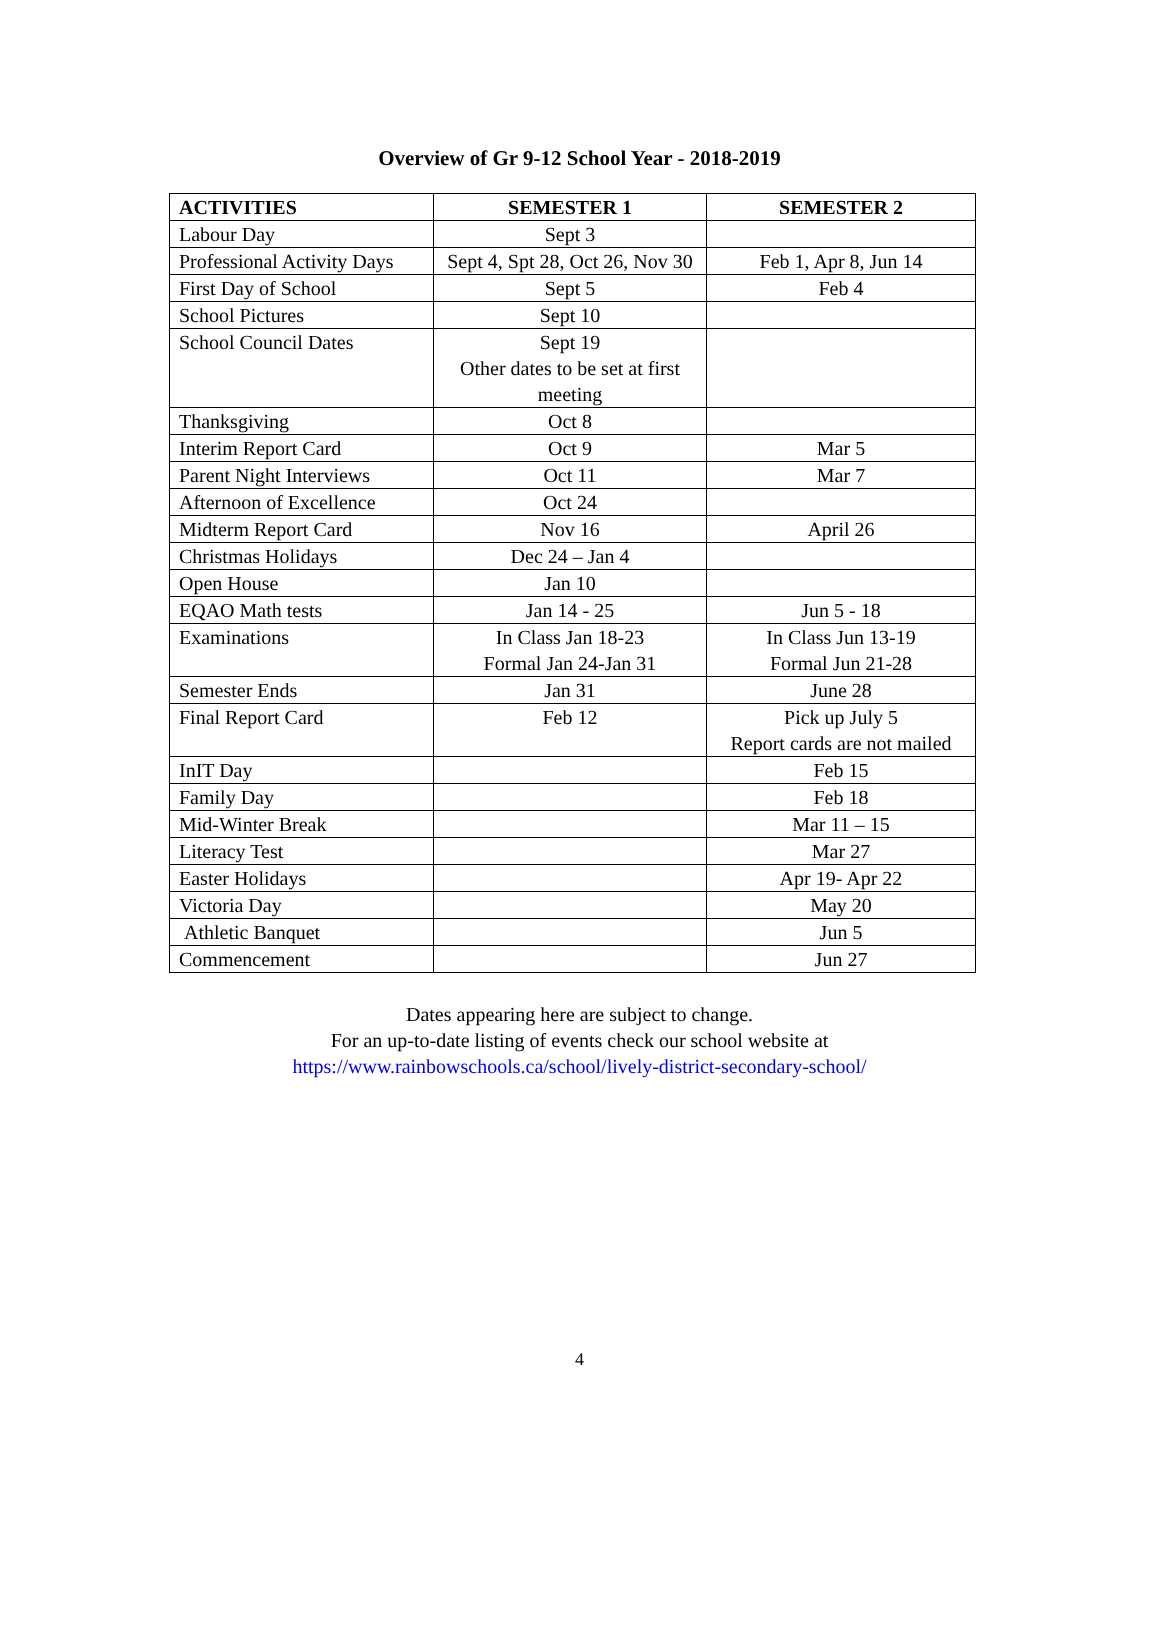Overview of Gr 9-12 School Year - 2018-2019
| ACTIVITIES | SEMESTER 1 | SEMESTER 2 |
| --- | --- | --- |
| Labour Day | Sept 3 | |
| Professional Activity Days | Sept 4, Spt 28, Oct 26, Nov 30 | Feb 1, Apr 8, Jun 14 |
| First Day of School | Sept 5 | Feb 4 |
| School Pictures | Sept 10 | |
| School Council Dates | Sept 19 Other dates to be set at first meeting | |
| Thanksgiving | Oct 8 | |
| Interim Report Card | Oct 9 | Mar 5 |
| Parent Night Interviews | Oct 11 | Mar 7 |
| Afternoon of Excellence | Oct 24 | |
| Midterm Report Card | Nov 16 | April 26 |
| Christmas Holidays | Dec 24 – Jan 4 | |
| Open House | Jan 10 | |
| EQAO Math tests | Jan 14 - 25 | Jun 5 - 18 |
| Examinations | In Class Jan 18-23 Formal Jan 24-Jan 31 | In Class Jun 13-19 Formal Jun 21-28 |
| Semester Ends | Jan 31 | June 28 |
| Final Report Card | Feb 12 | Pick up July 5 Report cards are not mailed |
| InIT Day | | Feb 15 |
| Family Day | | Feb 18 |
| Mid-Winter Break | | Mar 11 – 15 |
| Literacy Test | | Mar 27 |
| Easter Holidays | | Apr 19- Apr 22 |
| Victoria Day | | May 20 |
| Athletic Banquet | | Jun 5 |
| Commencement | | Jun 27 |
Dates appearing here are subject to change.
For an up-to-date listing of events check our school website at
https://www.rainbowschools.ca/school/lively-district-secondary-school/
4